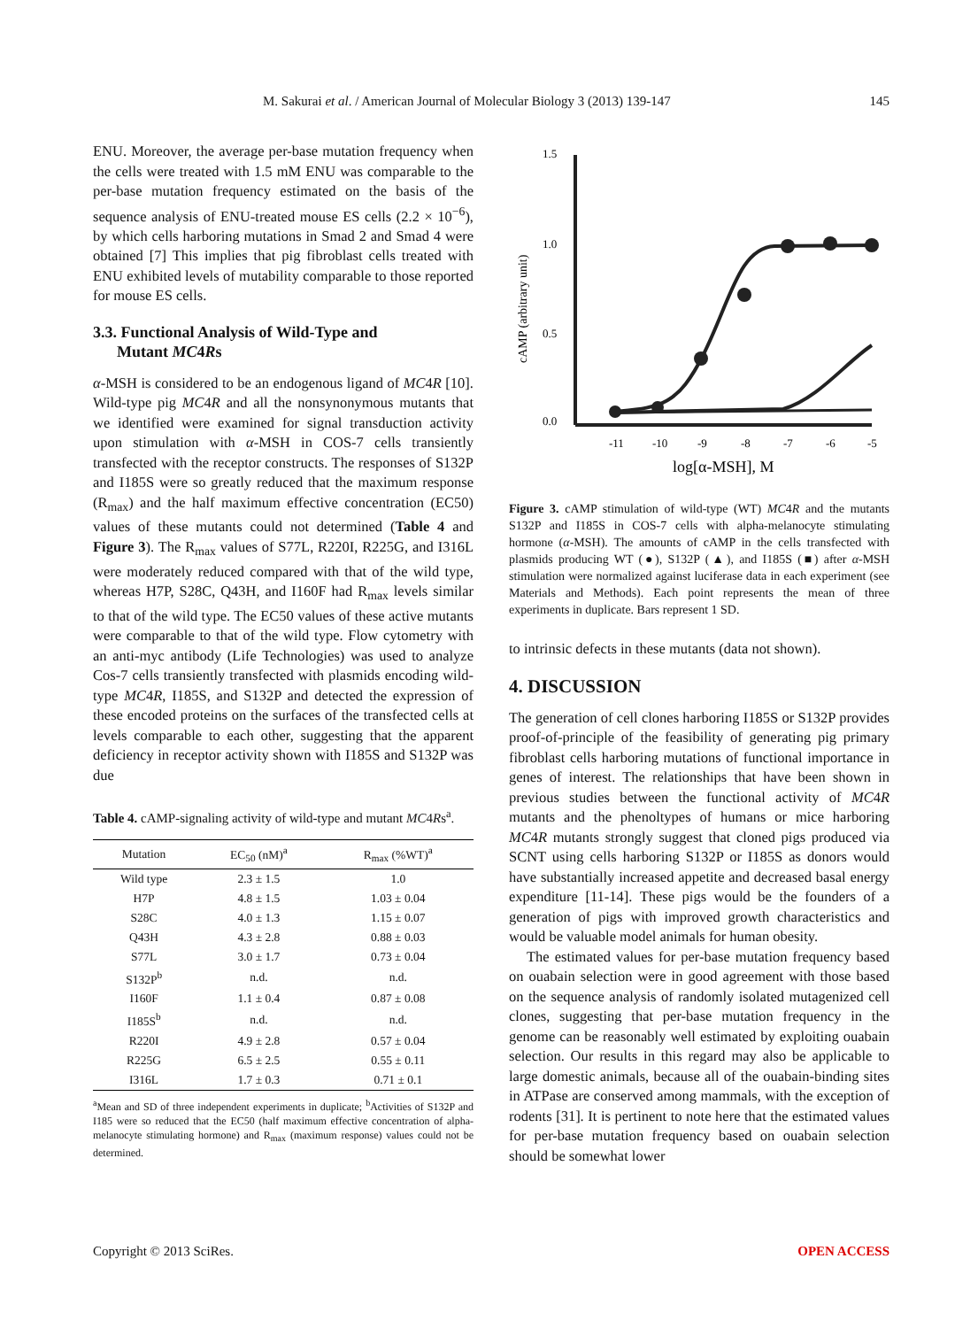M. Sakurai et al. / American Journal of Molecular Biology 3 (2013) 139-147 145
ENU. Moreover, the average per-base mutation frequency when the cells were treated with 1.5 mM ENU was comparable to the per-base mutation frequency estimated on the basis of the sequence analysis of ENU-treated mouse ES cells (2.2 × 10<sup>−6</sup>), by which cells harboring mutations in Smad 2 and Smad 4 were obtained [7] This implies that pig fibroblast cells treated with ENU exhibited levels of mutability comparable to those reported for mouse ES cells.
3.3. Functional Analysis of Wild-Type and
Mutant MC4Rs
α-MSH is considered to be an endogenous ligand of MC4R [10]. Wild-type pig MC4R and all the nonsynonymous mutants that we identified were examined for signal transduction activity upon stimulation with α-MSH in COS-7 cells transiently transfected with the receptor constructs. The responses of S132P and I185S were so greatly reduced that the maximum response (R<sub>max</sub>) and the half maximum effective concentration (EC50) values of these mutants could not determined (Table 4 and Figure 3). The R<sub>max</sub> values of S77L, R220I, R225G, and I316L were moderately reduced compared with that of the wild type, whereas H7P, S28C, Q43H, and I160F had R<sub>max</sub> levels similar to that of the wild type. The EC50 values of these active mutants were comparable to that of the wild type. Flow cytometry with an anti-myc antibody (Life Technologies) was used to analyze Cos-7 cells transiently transfected with plasmids encoding wild-type MC4R, I185S, and S132P and detected the expression of these encoded proteins on the surfaces of the transfected cells at levels comparable to each other, suggesting that the apparent deficiency in receptor activity shown with I185S and S132P was due
Table 4. cAMP-signaling activity of wild-type and mutant MC4Rs<sup>a</sup>.
| Mutation | EC<sub>50</sub> (nM)<sup>a</sup> | R<sub>max</sub> (%WT)<sup>a</sup> |
| --- | --- | --- |
| Wild type | 2.3 ± 1.5 | 1.0 |
| H7P | 4.8 ± 1.5 | 1.03 ± 0.04 |
| S28C | 4.0 ± 1.3 | 1.15 ± 0.07 |
| Q43H | 4.3 ± 2.8 | 0.88 ± 0.03 |
| S77L | 3.0 ± 1.7 | 0.73 ± 0.04 |
| S132P<sup>b</sup> | n.d. | n.d. |
| I160F | 1.1 ± 0.4 | 0.87 ± 0.08 |
| I185S<sup>b</sup> | n.d. | n.d. |
| R220I | 4.9 ± 2.8 | 0.57 ± 0.04 |
| R225G | 6.5 ± 2.5 | 0.55 ± 0.11 |
| I316L | 1.7 ± 0.3 | 0.71 ± 0.1 |
<sup>a</sup> Mean and SD of three independent experiments in duplicate; <sup>b</sup>Activities of S132P and I185 were so reduced that the EC50 (half maximum effective concentration of alpha-melanocyte stimulating hormone) and R<sub>max</sub> (maximum response) values could not be determined.
cAMP (arbitrary unit)
1.5
1.0
0.5
0.0
-11
-10
-9
-8
-7
-6
-5
log[α-MSH], M
Figure 3. cAMP stimulation of wild-type (WT) MC4R and the mutants S132P and I185S in COS-7 cells with alpha-melanocyte stimulating hormone (α-MSH). The amounts of cAMP in the cells transfected with plasmids producing WT (●), S132P (▲), and I185S (■) after α-MSH stimulation were normalized against luciferase data in each experiment (see Materials and Methods). Each point represents the mean of three experiments in duplicate. Bars represent 1 SD.
to intrinsic defects in these mutants (data not shown).
4. DISCUSSION
The generation of cell clones harboring I185S or S132P provides proof-of-principle of the feasibility of generating pig primary fibroblast cells harboring mutations of functional importance in genes of interest. The relationships that have been shown in previous studies between the functional activity of MC4R mutants and the phenoltypes of humans or mice harboring MC4R mutants strongly suggest that cloned pigs produced via SCNT using cells harboring S132P or I185S as donors would have substantially increased appetite and decreased basal energy expenditure [11-14]. These pigs would be the founders of a generation of pigs with improved growth characteristics and would be valuable model animals for human obesity.
The estimated values for per-base mutation frequency based on ouabain selection were in good agreement with those based on the sequence analysis of randomly isolated mutagenized cell clones, suggesting that per-base mutation frequency in the genome can be reasonably well estimated by exploiting ouabain selection. Our results in this regard may also be applicable to large domestic animals, because all of the ouabain-binding sites in ATPase are conserved among mammals, with the exception of rodents [31]. It is pertinent to note here that the estimated values for per-base mutation frequency based on ouabain selection should be somewhat lower
Copyright © 2013 SciRes. OPEN ACCESS